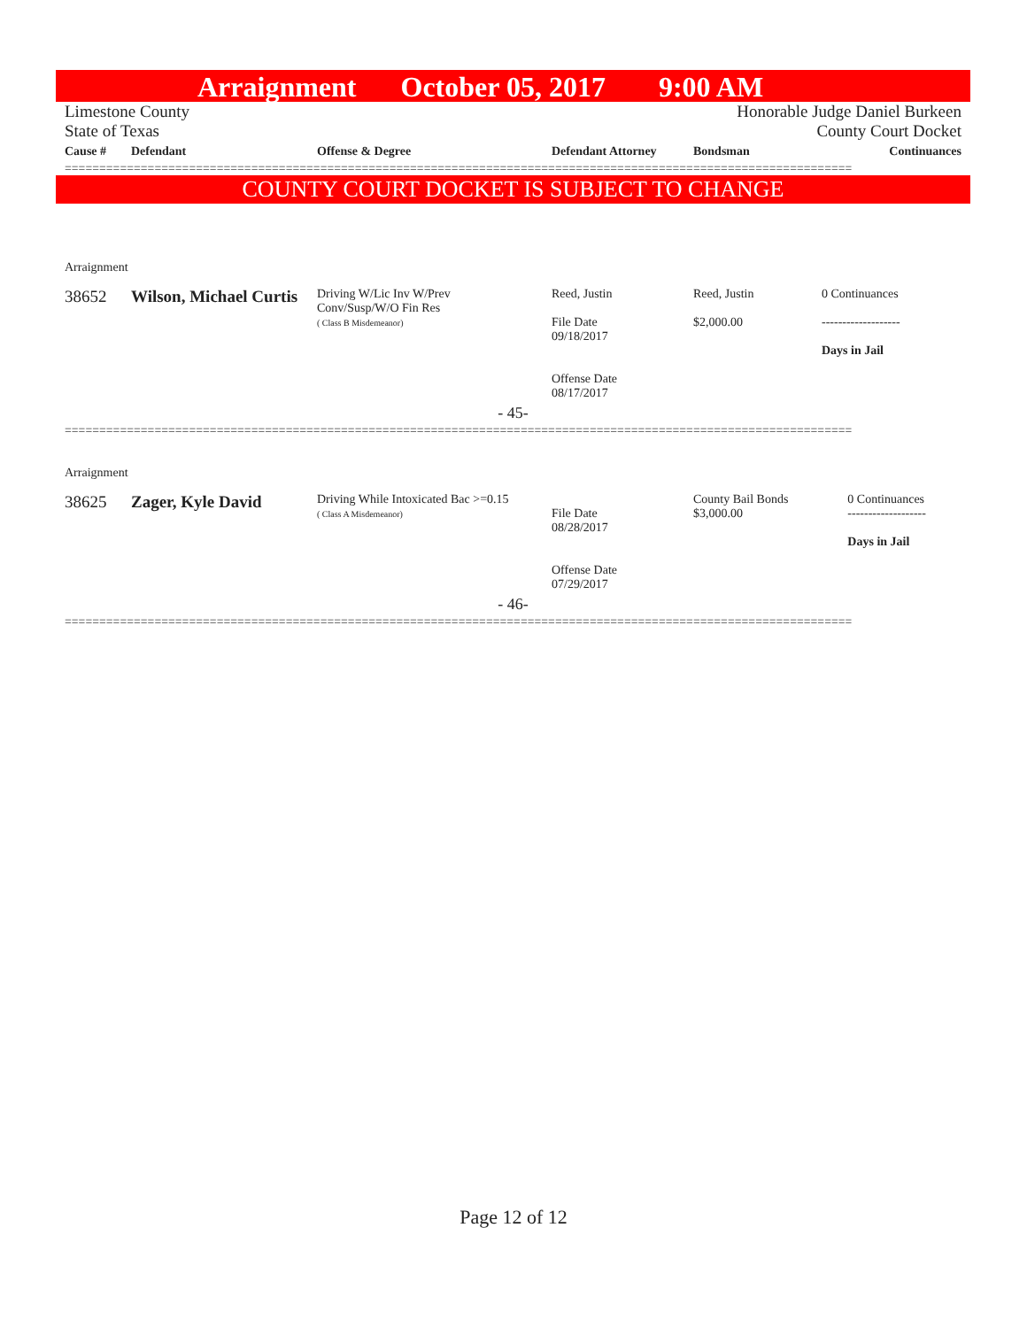Arraignment October 05, 2017 9:00 AM
Limestone County Honorable Judge Daniel Burkeen
State of Texas County Court Docket
| Cause # | Defendant | Offense & Degree | Defendant Attorney | Bondsman | Continuances |
| --- | --- | --- | --- | --- | --- |
==================================================================================================================
COUNTY COURT DOCKET IS SUBJECT TO CHANGE
| Arraignment | | | | | |
| 38652 | Wilson, Michael Curtis | Driving W/Lic Inv W/Prev Conv/Susp/W/O Fin Res ( Class B Misdemeanor) | Reed, Justin File Date 09/18/2017 Offense Date 08/17/2017 | Reed, Justin $2,000.00 | 0 Continuances ------------------- Days in Jail |
| - 45- | | | | | |
==================================================================================================================
| Arraignment | | | | | |
| 38625 | Zager, Kyle David | Driving While Intoxicated Bac >=0.15 ( Class A Misdemeanor) | File Date 08/28/2017 Offense Date 07/29/2017 | County Bail Bonds $3,000.00 | 0 Continuances ------------------- Days in Jail |
| - 46- | | | | | |
==================================================================================================================
Page 12 of 12